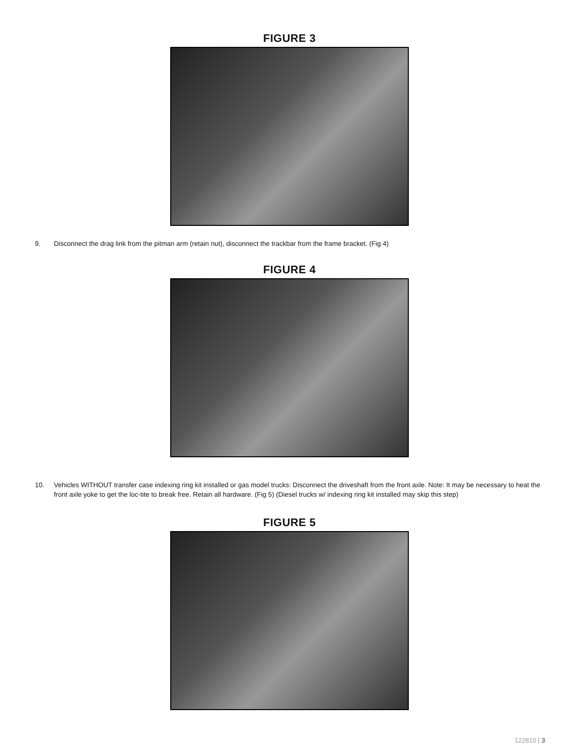FIGURE 3
9. Disconnect the drag link from the pitman arm (retain nut), disconnect the trackbar from the frame bracket. (Fig 4)
FIGURE 4
10. Vehicles WITHOUT transfer case indexing ring kit installed or gas model trucks: Disconnect the driveshaft from the front axle. Note: It may be necessary to heat the front axle yoke to get the loc-tite to break free. Retain all hardware. (Fig 5) (Diesel trucks w/ indexing ring kit installed may skip this step)
FIGURE 5
122810 | 3